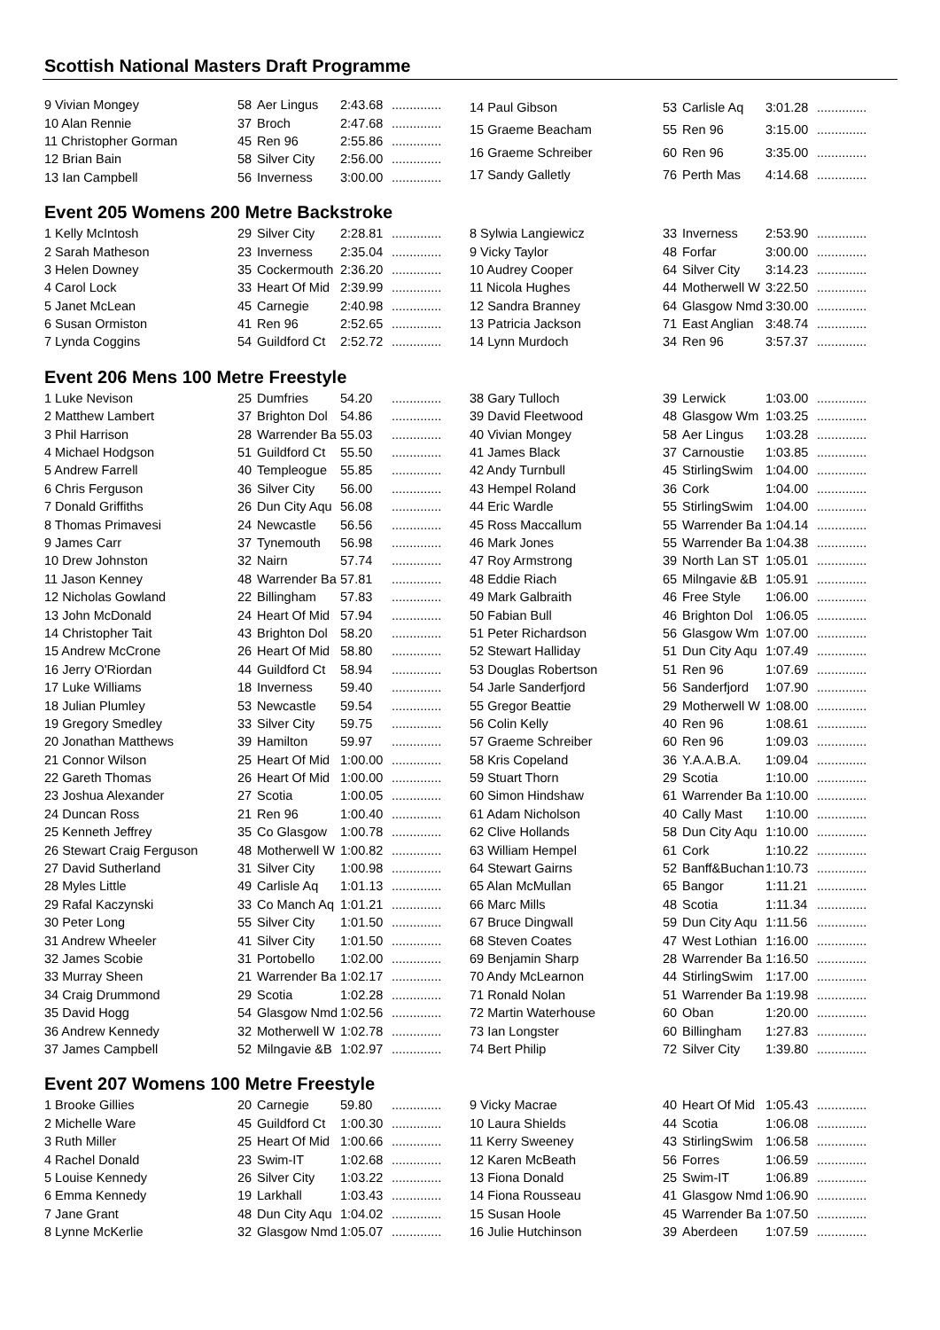Scottish National Masters Draft Programme
| 9 Vivian Mongey | 58 | Aer Lingus | 2:43.68 | .............. |
| 10 Alan Rennie | 37 | Broch | 2:47.68 | .............. |
| 11 Christopher Gorman | 45 | Ren 96 | 2:55.86 | .............. |
| 12 Brian Bain | 58 | Silver City | 2:56.00 | .............. |
| 13 Ian Campbell | 56 | Inverness | 3:00.00 | .............. |
| 14 Paul Gibson | 53 | Carlisle Aq | 3:01.28 | .............. |
| 15 Graeme Beacham | 55 | Ren 96 | 3:15.00 | .............. |
| 16 Graeme Schreiber | 60 | Ren 96 | 3:35.00 | .............. |
| 17 Sandy Galletly | 76 | Perth Mas | 4:14.68 | .............. |
Event 205 Womens 200 Metre Backstroke
| 1 Kelly McIntosh | 29 | Silver City | 2:28.81 | .............. |
| 2 Sarah Matheson | 23 | Inverness | 2:35.04 | .............. |
| 3 Helen Downey | 35 | Cockermouth | 2:36.20 | .............. |
| 4 Carol Lock | 33 | Heart Of Mid | 2:39.99 | .............. |
| 5 Janet McLean | 45 | Carnegie | 2:40.98 | .............. |
| 6 Susan Ormiston | 41 | Ren 96 | 2:52.65 | .............. |
| 7 Lynda Coggins | 54 | Guildford Ct | 2:52.72 | .............. |
| 8 Sylwia Langiewicz | 33 | Inverness | 2:53.90 | .............. |
| 9 Vicky Taylor | 48 | Forfar | 3:00.00 | .............. |
| 10 Audrey Cooper | 64 | Silver City | 3:14.23 | .............. |
| 11 Nicola Hughes | 44 | Motherwell W | 3:22.50 | .............. |
| 12 Sandra Branney | 64 | Glasgow Nmd | 3:30.00 | .............. |
| 13 Patricia Jackson | 71 | East Anglian | 3:48.74 | .............. |
| 14 Lynn Murdoch | 34 | Ren 96 | 3:57.37 | .............. |
Event 206 Mens 100 Metre Freestyle
| 1 Luke Nevison | 25 | Dumfries | 54.20 | .............. |
| 2 Matthew Lambert | 37 | Brighton Dol | 54.86 | .............. |
| 3 Phil Harrison | 28 | Warrender Ba | 55.03 | .............. |
| 4 Michael Hodgson | 51 | Guildford Ct | 55.50 | .............. |
| 5 Andrew Farrell | 40 | Templeogue | 55.85 | .............. |
| 6 Chris Ferguson | 36 | Silver City | 56.00 | .............. |
| 7 Donald Griffiths | 26 | Dun City Aqu | 56.08 | .............. |
| 8 Thomas Primavesi | 24 | Newcastle | 56.56 | .............. |
| 9 James Carr | 37 | Tynemouth | 56.98 | .............. |
| 10 Drew Johnston | 32 | Nairn | 57.74 | .............. |
| 11 Jason Kenney | 48 | Warrender Ba | 57.81 | .............. |
| 12 Nicholas Gowland | 22 | Billingham | 57.83 | .............. |
| 13 John McDonald | 24 | Heart Of Mid | 57.94 | .............. |
| 14 Christopher Tait | 43 | Brighton Dol | 58.20 | .............. |
| 15 Andrew McCrone | 26 | Heart Of Mid | 58.80 | .............. |
| 16 Jerry O'Riordan | 44 | Guildford Ct | 58.94 | .............. |
| 17 Luke Williams | 18 | Inverness | 59.40 | .............. |
| 18 Julian Plumley | 53 | Newcastle | 59.54 | .............. |
| 19 Gregory Smedley | 33 | Silver City | 59.75 | .............. |
| 20 Jonathan Matthews | 39 | Hamilton | 59.97 | .............. |
| 21 Connor Wilson | 25 | Heart Of Mid | 1:00.00 | .............. |
| 22 Gareth Thomas | 26 | Heart Of Mid | 1:00.00 | .............. |
| 23 Joshua Alexander | 27 | Scotia | 1:00.05 | .............. |
| 24 Duncan Ross | 21 | Ren 96 | 1:00.40 | .............. |
| 25 Kenneth Jeffrey | 35 | Co Glasgow | 1:00.78 | .............. |
| 26 Stewart Craig Ferguson | 48 | Motherwell W | 1:00.82 | .............. |
| 27 David Sutherland | 31 | Silver City | 1:00.98 | .............. |
| 28 Myles Little | 49 | Carlisle Aq | 1:01.13 | .............. |
| 29 Rafal Kaczynski | 33 | Co Manch Aq | 1:01.21 | .............. |
| 30 Peter Long | 55 | Silver City | 1:01.50 | .............. |
| 31 Andrew Wheeler | 41 | Silver City | 1:01.50 | .............. |
| 32 James Scobie | 31 | Portobello | 1:02.00 | .............. |
| 33 Murray Sheen | 21 | Warrender Ba | 1:02.17 | .............. |
| 34 Craig Drummond | 29 | Scotia | 1:02.28 | .............. |
| 35 David Hogg | 54 | Glasgow Nmd | 1:02.56 | .............. |
| 36 Andrew Kennedy | 32 | Motherwell W | 1:02.78 | .............. |
| 37 James Campbell | 52 | Milngavie &B | 1:02.97 | .............. |
| 38 Gary Tulloch | 39 | Lerwick | 1:03.00 | .............. |
| 39 David Fleetwood | 48 | Glasgow Wm | 1:03.25 | .............. |
| 40 Vivian Mongey | 58 | Aer Lingus | 1:03.28 | .............. |
| 41 James Black | 37 | Carnoustie | 1:03.85 | .............. |
| 42 Andy Turnbull | 45 | StirlingSwim | 1:04.00 | .............. |
| 43 Hempel Roland | 36 | Cork | 1:04.00 | .............. |
| 44 Eric Wardle | 55 | StirlingSwim | 1:04.00 | .............. |
| 45 Ross Maccallum | 55 | Warrender Ba | 1:04.14 | .............. |
| 46 Mark Jones | 55 | Warrender Ba | 1:04.38 | .............. |
| 47 Roy Armstrong | 39 | North Lan ST | 1:05.01 | .............. |
| 48 Eddie Riach | 65 | Milngavie &B | 1:05.91 | .............. |
| 49 Mark Galbraith | 46 | Free Style | 1:06.00 | .............. |
| 50 Fabian Bull | 46 | Brighton Dol | 1:06.05 | .............. |
| 51 Peter Richardson | 56 | Glasgow Wm | 1:07.00 | .............. |
| 52 Stewart Halliday | 51 | Dun City Aqu | 1:07.49 | .............. |
| 53 Douglas Robertson | 51 | Ren 96 | 1:07.69 | .............. |
| 54 Jarle Sanderfjord | 56 | Sanderfjord | 1:07.90 | .............. |
| 55 Gregor Beattie | 29 | Motherwell W | 1:08.00 | .............. |
| 56 Colin Kelly | 40 | Ren 96 | 1:08.61 | .............. |
| 57 Graeme Schreiber | 60 | Ren 96 | 1:09.03 | .............. |
| 58 Kris Copeland | 36 | Y.A.A.B.A. | 1:09.04 | .............. |
| 59 Stuart Thorn | 29 | Scotia | 1:10.00 | .............. |
| 60 Simon Hindshaw | 61 | Warrender Ba | 1:10.00 | .............. |
| 61 Adam Nicholson | 40 | Cally Mast | 1:10.00 | .............. |
| 62 Clive Hollands | 58 | Dun City Aqu | 1:10.00 | .............. |
| 63 William Hempel | 61 | Cork | 1:10.22 | .............. |
| 64 Stewart Gairns | 52 | Banff&Buchan | 1:10.73 | .............. |
| 65 Alan McMullan | 65 | Bangor | 1:11.21 | .............. |
| 66 Marc Mills | 48 | Scotia | 1:11.34 | .............. |
| 67 Bruce Dingwall | 59 | Dun City Aqu | 1:11.56 | .............. |
| 68 Steven Coates | 47 | West Lothian | 1:16.00 | .............. |
| 69 Benjamin Sharp | 28 | Warrender Ba | 1:16.50 | .............. |
| 70 Andy McLearnon | 44 | StirlingSwim | 1:17.00 | .............. |
| 71 Ronald Nolan | 51 | Warrender Ba | 1:19.98 | .............. |
| 72 Martin Waterhouse | 60 | Oban | 1:20.00 | .............. |
| 73 Ian Longster | 60 | Billingham | 1:27.83 | .............. |
| 74 Bert Philip | 72 | Silver City | 1:39.80 | .............. |
Event 207 Womens 100 Metre Freestyle
| 1 Brooke Gillies | 20 | Carnegie | 59.80 | .............. |
| 2 Michelle Ware | 45 | Guildford Ct | 1:00.30 | .............. |
| 3 Ruth Miller | 25 | Heart Of Mid | 1:00.66 | .............. |
| 4 Rachel Donald | 23 | Swim-IT | 1:02.68 | .............. |
| 5 Louise Kennedy | 26 | Silver City | 1:03.22 | .............. |
| 6 Emma Kennedy | 19 | Larkhall | 1:03.43 | .............. |
| 7 Jane Grant | 48 | Dun City Aqu | 1:04.02 | .............. |
| 8 Lynne McKerlie | 32 | Glasgow Nmd | 1:05.07 | .............. |
| 9 Vicky Macrae | 40 | Heart Of Mid | 1:05.43 | .............. |
| 10 Laura Shields | 44 | Scotia | 1:06.08 | .............. |
| 11 Kerry Sweeney | 43 | StirlingSwim | 1:06.58 | .............. |
| 12 Karen McBeath | 56 | Forres | 1:06.59 | .............. |
| 13 Fiona Donald | 25 | Swim-IT | 1:06.89 | .............. |
| 14 Fiona Rousseau | 41 | Glasgow Nmd | 1:06.90 | .............. |
| 15 Susan Hoole | 45 | Warrender Ba | 1:07.50 | .............. |
| 16 Julie Hutchinson | 39 | Aberdeen | 1:07.59 | .............. |